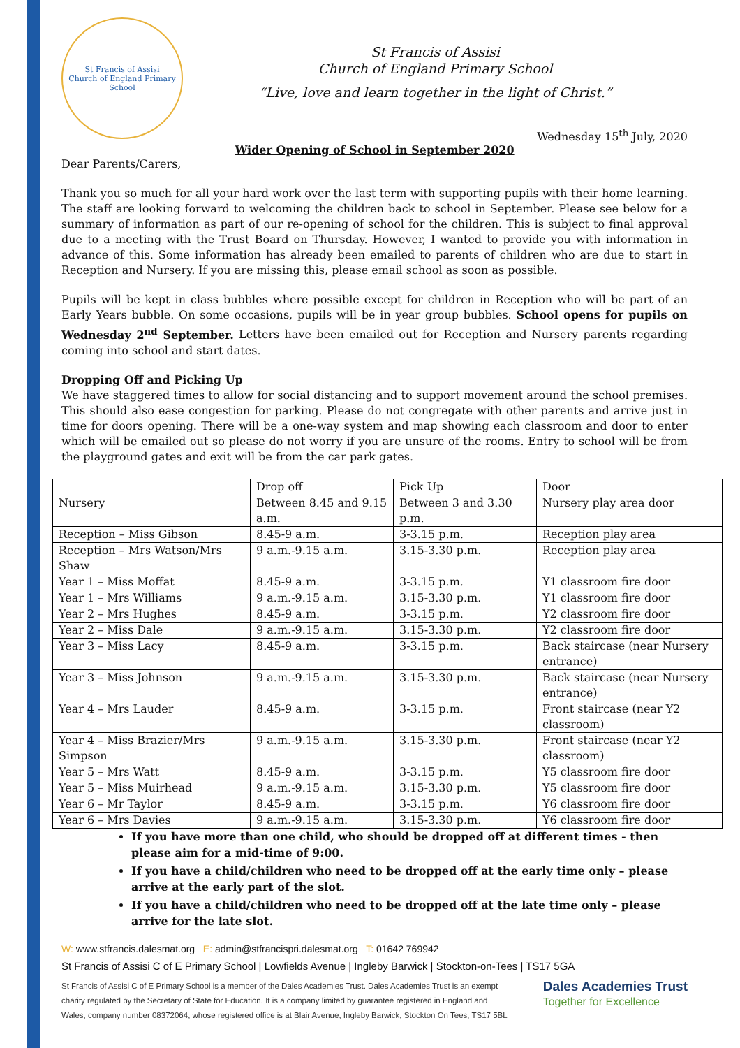St Francis of Assisi
Church of England Primary School
St Francis of Assisi
Church of England Primary School
“Live, love and learn together in the light of Christ.”
Wednesday 15<sup>th</sup> July, 2020
Wider Opening of School in September 2020
Dear Parents/Carers,
Thank you so much for all your hard work over the last term with supporting pupils with their home learning. The staff are looking forward to welcoming the children back to school in September. Please see below for a summary of information as part of our re-opening of school for the children. This is subject to final approval due to a meeting with the Trust Board on Thursday. However, I wanted to provide you with information in advance of this. Some information has already been emailed to parents of children who are due to start in Reception and Nursery. If you are missing this, please email school as soon as possible.
Pupils will be kept in class bubbles where possible except for children in Reception who will be part of an Early Years bubble. On some occasions, pupils will be in year group bubbles. School opens for pupils on Wednesday 2<sup>nd</sup> September. Letters have been emailed out for Reception and Nursery parents regarding coming into school and start dates.
Dropping Off and Picking Up
We have staggered times to allow for social distancing and to support movement around the school premises. This should also ease congestion for parking. Please do not congregate with other parents and arrive just in time for doors opening. There will be a one-way system and map showing each classroom and door to enter which will be emailed out so please do not worry if you are unsure of the rooms. Entry to school will be from the playground gates and exit will be from the car park gates.
| | Drop off | Pick Up | Door |
| Nursery | Between 8.45 and 9.15 a.m. | Between 3 and 3.30 p.m. | Nursery play area door |
| Reception – Miss Gibson | 8.45-9 a.m. | 3-3.15 p.m. | Reception play area |
| Reception – Mrs Watson/Mrs Shaw | 9 a.m.-9.15 a.m. | 3.15-3.30 p.m. | Reception play area |
| Year 1 – Miss Moffat | 8.45-9 a.m. | 3-3.15 p.m. | Y1 classroom fire door |
| Year 1 – Mrs Williams | 9 a.m.-9.15 a.m. | 3.15-3.30 p.m. | Y1 classroom fire door |
| Year 2 – Mrs Hughes | 8.45-9 a.m. | 3-3.15 p.m. | Y2 classroom fire door |
| Year 2 – Miss Dale | 9 a.m.-9.15 a.m. | 3.15-3.30 p.m. | Y2 classroom fire door |
| Year 3 – Miss Lacy | 8.45-9 a.m. | 3-3.15 p.m. | Back staircase (near Nursery entrance) |
| Year 3 – Miss Johnson | 9 a.m.-9.15 a.m. | 3.15-3.30 p.m. | Back staircase (near Nursery entrance) |
| Year 4 – Mrs Lauder | 8.45-9 a.m. | 3-3.15 p.m. | Front staircase (near Y2 classroom) |
| Year 4 – Miss Brazier/Mrs Simpson | 9 a.m.-9.15 a.m. | 3.15-3.30 p.m. | Front staircase (near Y2 classroom) |
| Year 5 – Mrs Watt | 8.45-9 a.m. | 3-3.15 p.m. | Y5 classroom fire door |
| Year 5 – Miss Muirhead | 9 a.m.-9.15 a.m. | 3.15-3.30 p.m. | Y5 classroom fire door |
| Year 6 – Mr Taylor | 8.45-9 a.m. | 3-3.15 p.m. | Y6 classroom fire door |
| Year 6 – Mrs Davies | 9 a.m.-9.15 a.m. | 3.15-3.30 p.m. | Y6 classroom fire door |
If you have more than one child, who should be dropped off at different times - then please aim for a mid-time of 9:00.
If you have a child/children who need to be dropped off at the early time only – please arrive at the early part of the slot.
If you have a child/children who need to be dropped off at the late time only – please arrive for the late slot.
W: www.stfrancis.dalesmat.org E: admin@stfrancispri.dalesmat.org T: 01642 769942
St Francis of Assisi C of E Primary School | Lowfields Avenue | Ingleby Barwick | Stockton-on-Tees | TS17 5GA
St Francis of Assisi C of E Primary School is a member of the Dales Academies Trust. Dales Academies Trust is an exempt
charity regulated by the Secretary of State for Education. It is a company limited by guarantee registered in England and
Wales, company number 08372064, whose registered office is at Blair Avenue, Ingleby Barwick, Stockton On Tees, TS17 5BL
Dales Academies Trust
Together for Excellence